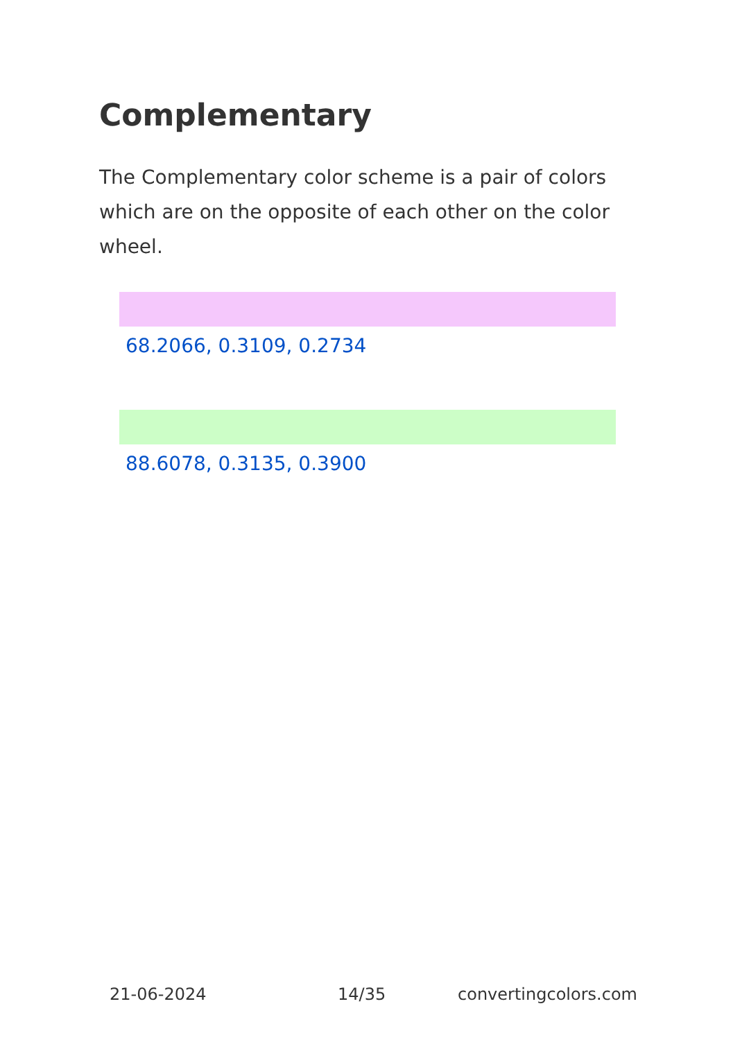Complementary
The Complementary color scheme is a pair of colors which are on the opposite of each other on the color wheel.
68.2066, 0.3109, 0.2734
88.6078, 0.3135, 0.3900
21-06-2024 14/35 convertingcolors.com